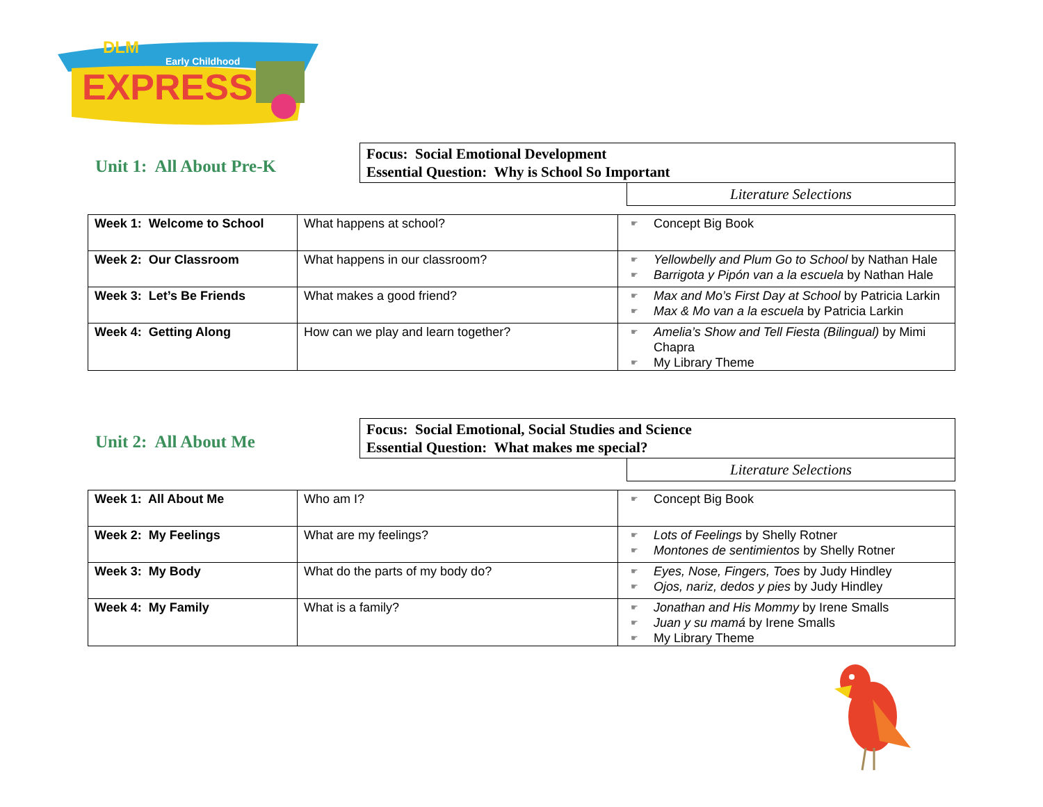EXPRESS
DLM
Early Childhood
Unit 1: All About Pre-K
Focus: Social Emotional Development
Essential Question: Why is School So Important
Literature Selections
| Week 1: Welcome to School | What happens at school? | ☛ Concept Big Book |
| Week 2: Our Classroom | What happens in our classroom? | ☛ Yellowbelly and Plum Go to School by Nathan Hale ☛ Barrigota y Pipón van a la escuela by Nathan Hale |
| Week 3: Let’s Be Friends | What makes a good friend? | ☛ Max and Mo’s First Day at School by Patricia Larkin ☛ Max & Mo van a la escuela by Patricia Larkin |
| Week 4: Getting Along | How can we play and learn together? | ☛ Amelia’s Show and Tell Fiesta (Bilingual) by Mimi Chapra ☛ My Library Theme |
Unit 2: All About Me
Focus: Social Emotional, Social Studies and Science
Essential Question: What makes me special?
Literature Selections
| Week 1: All About Me | Who am I? | ☛ Concept Big Book |
| Week 2: My Feelings | What are my feelings? | ☛ Lots of Feelings by Shelly Rotner ☛ Montones de sentimientos by Shelly Rotner |
| Week 3: My Body | What do the parts of my body do? | ☛ Eyes, Nose, Fingers, Toes by Judy Hindley ☛ Ojos, nariz, dedos y pies by Judy Hindley |
| Week 4: My Family | What is a family? | ☛ Jonathan and His Mommy by Irene Smalls ☛ Juan y su mamá by Irene Smalls ☛ My Library Theme |